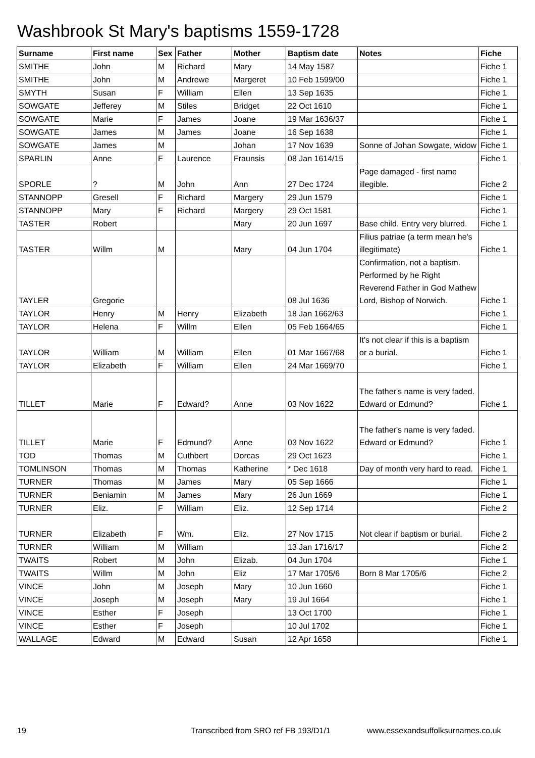Washbrook St Mary's baptisms 1559-1728
| Surname | First name | Sex | Father | Mother | Baptism date | Notes | Fiche |
| --- | --- | --- | --- | --- | --- | --- | --- |
| SMITHE | John | M | Richard | Mary | 14 May 1587 | | Fiche 1 |
| SMITHE | John | M | Andrewe | Margeret | 10 Feb 1599/00 | | Fiche 1 |
| SMYTH | Susan | F | William | Ellen | 13 Sep 1635 | | Fiche 1 |
| SOWGATE | Jefferey | M | Stiles | Bridget | 22 Oct 1610 | | Fiche 1 |
| SOWGATE | Marie | F | James | Joane | 19 Mar 1636/37 | | Fiche 1 |
| SOWGATE | James | M | James | Joane | 16 Sep 1638 | | Fiche 1 |
| SOWGATE | James | M | | Johan | 17 Nov 1639 | Sonne of Johan Sowgate, widow | Fiche 1 |
| SPARLIN | Anne | F | Laurence | Fraunsis | 08 Jan 1614/15 | | Fiche 1 |
| SPORLE | ? | M | John | Ann | 27 Dec 1724 | Page damaged - first name illegible. | Fiche 2 |
| STANNOPP | Gresell | F | Richard | Margery | 29 Jun 1579 | | Fiche 1 |
| STANNOPP | Mary | F | Richard | Margery | 29 Oct 1581 | | Fiche 1 |
| TASTER | Robert | | | Mary | 20 Jun 1697 | Base child. Entry very blurred. | Fiche 1 |
| TASTER | Willm | M | | Mary | 04 Jun 1704 | Filius patriae (a term mean he's illegitimate) | Fiche 1 |
| TAYLER | Gregorie | | | | 08 Jul 1636 | Confirmation, not a baptism. Performed by he Right Reverend Father in God Mathew Lord, Bishop of Norwich. | Fiche 1 |
| TAYLOR | Henry | M | Henry | Elizabeth | 18 Jan 1662/63 | | Fiche 1 |
| TAYLOR | Helena | F | Willm | Ellen | 05 Feb 1664/65 | | Fiche 1 |
| TAYLOR | William | M | William | Ellen | 01 Mar 1667/68 | It's not clear if this is a baptism or a burial. | Fiche 1 |
| TAYLOR | Elizabeth | F | William | Ellen | 24 Mar 1669/70 | | Fiche 1 |
| TILLET | Marie | F | Edward? | Anne | 03 Nov 1622 | The father's name is very faded. Edward or Edmund? | Fiche 1 |
| TILLET | Marie | F | Edmund? | Anne | 03 Nov 1622 | The father's name is very faded. Edward or Edmund? | Fiche 1 |
| TOD | Thomas | M | Cuthbert | Dorcas | 29 Oct 1623 | | Fiche 1 |
| TOMLINSON | Thomas | M | Thomas | Katherine | * Dec 1618 | Day of month very hard to read. | Fiche 1 |
| TURNER | Thomas | M | James | Mary | 05 Sep 1666 | | Fiche 1 |
| TURNER | Beniamin | M | James | Mary | 26 Jun 1669 | | Fiche 1 |
| TURNER | Eliz. | F | William | Eliz. | 12 Sep 1714 | | Fiche 2 |
| TURNER | Elizabeth | F | Wm. | Eliz. | 27 Nov 1715 | Not clear if baptism or burial. | Fiche 2 |
| TURNER | William | M | William | | 13 Jan 1716/17 | | Fiche 2 |
| TWAITS | Robert | M | John | Elizab. | 04 Jun 1704 | | Fiche 1 |
| TWAITS | Willm | M | John | Eliz | 17 Mar 1705/6 | Born 8 Mar 1705/6 | Fiche 2 |
| VINCE | John | M | Joseph | Mary | 10 Jun 1660 | | Fiche 1 |
| VINCE | Joseph | M | Joseph | Mary | 19 Jul 1664 | | Fiche 1 |
| VINCE | Esther | F | Joseph | | 13 Oct 1700 | | Fiche 1 |
| VINCE | Esther | F | Joseph | | 10 Jul 1702 | | Fiche 1 |
| WALLAGE | Edward | M | Edward | Susan | 12 Apr 1658 | | Fiche 1 |
19
Transcribed from SRO ref FB 193/D1/1
www.essexandsuffolksurnames.co.uk